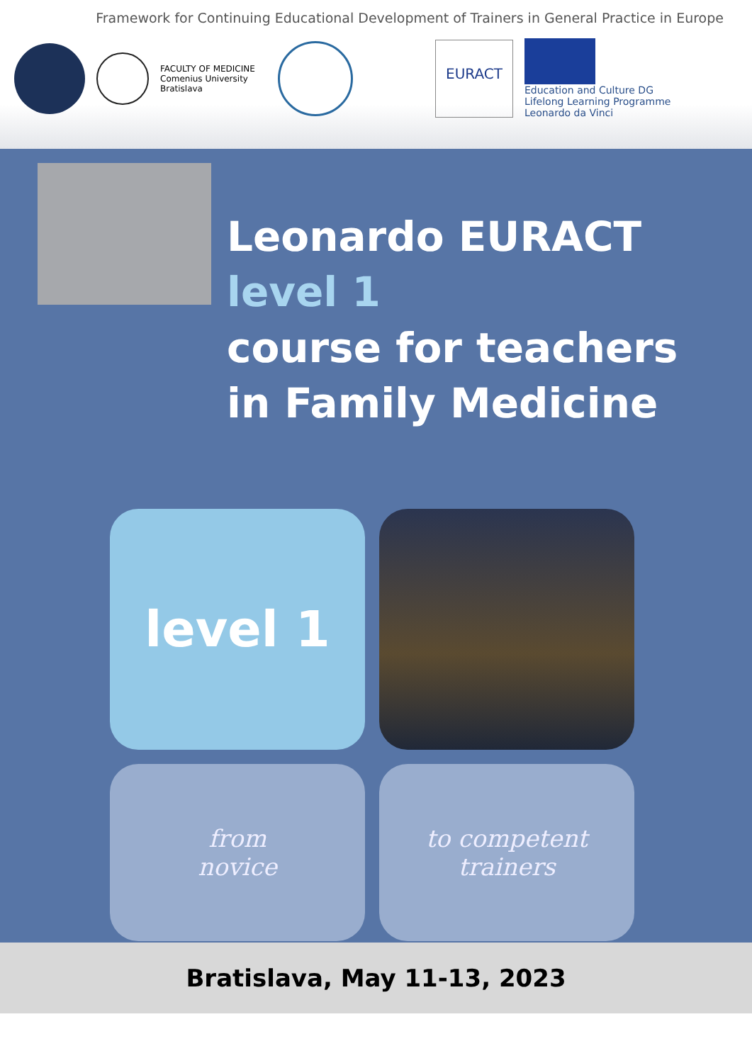Framework for Continuing Educational Development of Trainers in General Practice in Europe
FACULTY OF MEDICINE
Comenius University
Bratislava
EURACT
Education and Culture DG
Lifelong Learning Programme
Leonardo da Vinci
Leonardo EURACT
level 1
course for teachers
in Family Medicine
level 1
from
novice
to competent
trainers
Bratislava, May 11-13, 2023